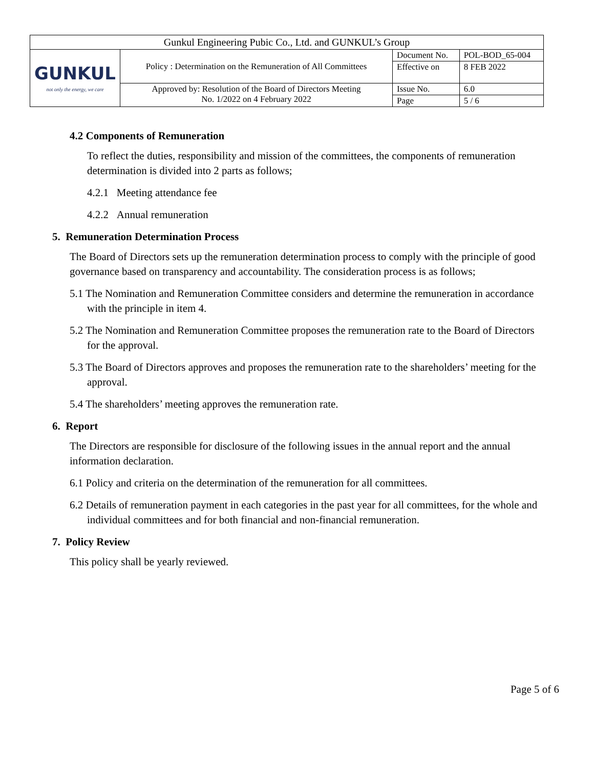| Gunkul Engineering Pubic Co., Ltd. and GUNKUL’s Group | | | |
| GUNKUL not only the energy, we care | Policy : Determination on the Remuneration of All Committees | Document No. | POL-BOD_65-004 |
| | | Effective on | 8 FEB 2022 |
| | Approved by: Resolution of the Board of Directors Meeting No. 1/2022 on 4 February 2022 | Issue No. | 6.0 |
| | | Page | 5 / 6 |
4.2 Components of Remuneration
To reflect the duties, responsibility and mission of the committees, the components of remuneration determination is divided into 2 parts as follows;
4.2.1 Meeting attendance fee
4.2.2 Annual remuneration
5. Remuneration Determination Process
The Board of Directors sets up the remuneration determination process to comply with the principle of good governance based on transparency and accountability. The consideration process is as follows;
5.1 The Nomination and Remuneration Committee considers and determine the remuneration in accordance with the principle in item 4.
5.2 The Nomination and Remuneration Committee proposes the remuneration rate to the Board of Directors for the approval.
5.3 The Board of Directors approves and proposes the remuneration rate to the shareholders’ meeting for the approval.
5.4 The shareholders’ meeting approves the remuneration rate.
6. Report
The Directors are responsible for disclosure of the following issues in the annual report and the annual information declaration.
6.1 Policy and criteria on the determination of the remuneration for all committees.
6.2 Details of remuneration payment in each categories in the past year for all committees, for the whole and individual committees and for both financial and non-financial remuneration.
7. Policy Review
This policy shall be yearly reviewed.
Page 5 of 6